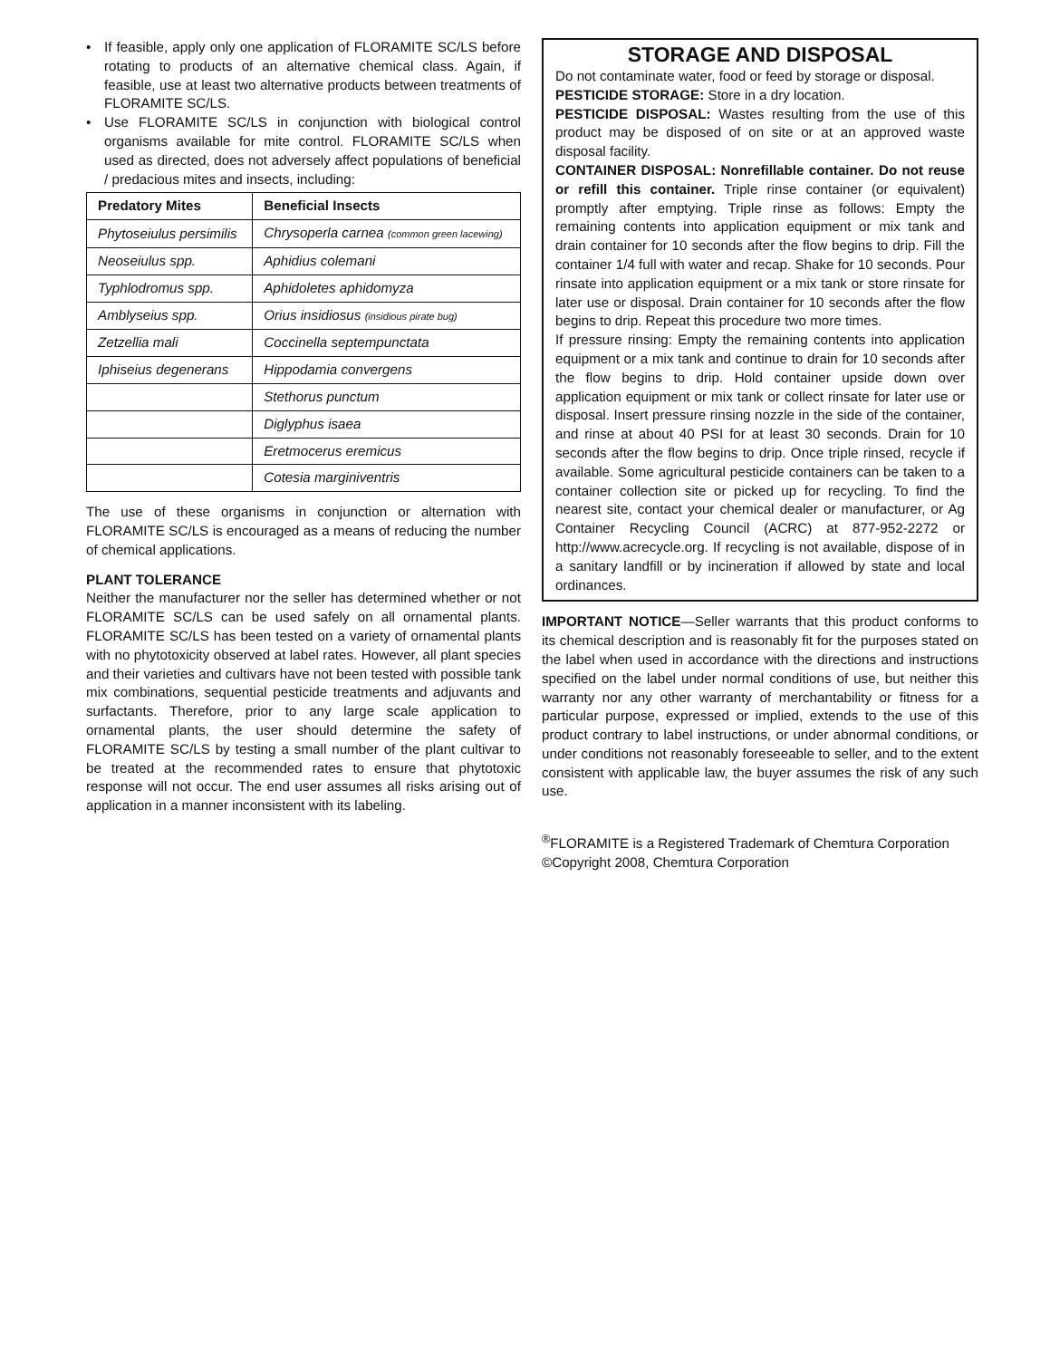• If feasible, apply only one application of FLORAMITE SC/LS before rotating to products of an alternative chemical class. Again, if feasible, use at least two alternative products between treatments of FLORAMITE SC/LS.
• Use FLORAMITE SC/LS in conjunction with biological control organisms available for mite control. FLORAMITE SC/LS when used as directed, does not adversely affect populations of beneficial / predacious mites and insects, including:
| Predatory Mites | Beneficial Insects |
| --- | --- |
| Phytoseiulus persimilis | Chrysoperla carnea (common green lacewing) |
| Neoseiulus spp. | Aphidius colemani |
| Typhlodromus spp. | Aphidoletes aphidomyza |
| Amblyseius spp. | Orius insidiosus (insidious pirate bug) |
| Zetzellia mali | Coccinella septempunctata |
| Iphiseius degenerans | Hippodamia convergens |
| | Stethorus punctum |
| | Diglyphus isaea |
| | Eretmocerus eremicus |
| | Cotesia marginiventris |
The use of these organisms in conjunction or alternation with FLORAMITE SC/LS is encouraged as a means of reducing the number of chemical applications.
PLANT TOLERANCE
Neither the manufacturer nor the seller has determined whether or not FLORAMITE SC/LS can be used safely on all ornamental plants. FLORAMITE SC/LS has been tested on a variety of ornamental plants with no phytotoxicity observed at label rates. However, all plant species and their varieties and cultivars have not been tested with possible tank mix combinations, sequential pesticide treatments and adjuvants and surfactants. Therefore, prior to any large scale application to ornamental plants, the user should determine the safety of FLORAMITE SC/LS by testing a small number of the plant cultivar to be treated at the recommended rates to ensure that phytotoxic response will not occur. The end user assumes all risks arising out of application in a manner inconsistent with its labeling.
STORAGE AND DISPOSAL
Do not contaminate water, food or feed by storage or disposal.
PESTICIDE STORAGE: Store in a dry location.
PESTICIDE DISPOSAL: Wastes resulting from the use of this product may be disposed of on site or at an approved waste disposal facility.
CONTAINER DISPOSAL: Nonrefillable container. Do not reuse or refill this container. Triple rinse container (or equivalent) promptly after emptying. Triple rinse as follows: Empty the remaining contents into application equipment or mix tank and drain container for 10 seconds after the flow begins to drip. Fill the container 1/4 full with water and recap. Shake for 10 seconds. Pour rinsate into application equipment or a mix tank or store rinsate for later use or disposal. Drain container for 10 seconds after the flow begins to drip. Repeat this procedure two more times.
If pressure rinsing: Empty the remaining contents into application equipment or a mix tank and continue to drain for 10 seconds after the flow begins to drip. Hold container upside down over application equipment or mix tank or collect rinsate for later use or disposal. Insert pressure rinsing nozzle in the side of the container, and rinse at about 40 PSI for at least 30 seconds. Drain for 10 seconds after the flow begins to drip. Once triple rinsed, recycle if available. Some agricultural pesticide containers can be taken to a container collection site or picked up for recycling. To find the nearest site, contact your chemical dealer or manufacturer, or Ag Container Recycling Council (ACRC) at 877-952-2272 or http://www.acrecycle.org. If recycling is not available, dispose of in a sanitary landfill or by incineration if allowed by state and local ordinances.
IMPORTANT NOTICE—Seller warrants that this product conforms to its chemical description and is reasonably fit for the purposes stated on the label when used in accordance with the directions and instructions specified on the label under normal conditions of use, but neither this warranty nor any other warranty of merchantability or fitness for a particular purpose, expressed or implied, extends to the use of this product contrary to label instructions, or under abnormal conditions, or under conditions not reasonably foreseeable to seller, and to the extent consistent with applicable law, the buyer assumes the risk of any such use.
<sup>®</sup>FLORAMITE is a Registered Trademark of Chemtura Corporation
©Copyright 2008, Chemtura Corporation